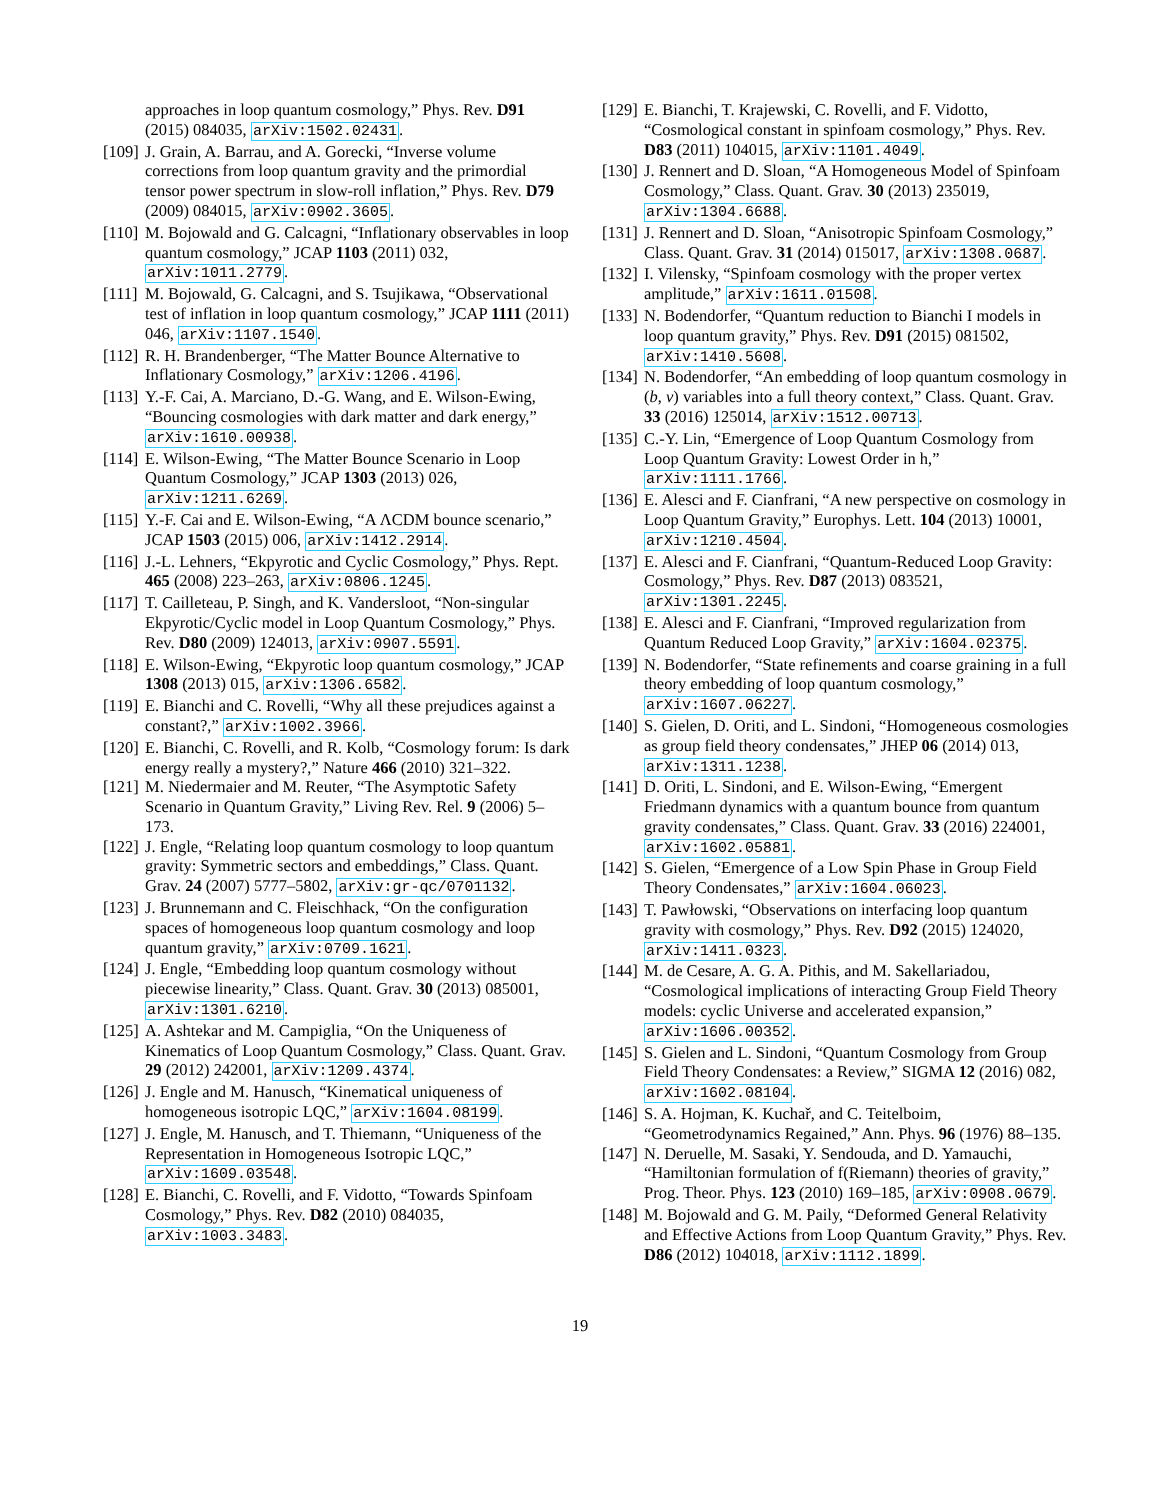approaches in loop quantum cosmology,” Phys. Rev. D91 (2015) 084035, arXiv:1502.02431.
[109] J. Grain, A. Barrau, and A. Gorecki, “Inverse volume corrections from loop quantum gravity and the primordial tensor power spectrum in slow-roll inflation,” Phys. Rev. D79 (2009) 084015, arXiv:0902.3605.
[110] M. Bojowald and G. Calcagni, “Inflationary observables in loop quantum cosmology,” JCAP 1103 (2011) 032, arXiv:1011.2779.
[111] M. Bojowald, G. Calcagni, and S. Tsujikawa, “Observational test of inflation in loop quantum cosmology,” JCAP 1111 (2011) 046, arXiv:1107.1540.
[112] R. H. Brandenberger, “The Matter Bounce Alternative to Inflationary Cosmology,” arXiv:1206.4196.
[113] Y.-F. Cai, A. Marciano, D.-G. Wang, and E. Wilson-Ewing, “Bouncing cosmologies with dark matter and dark energy,” arXiv:1610.00938.
[114] E. Wilson-Ewing, “The Matter Bounce Scenario in Loop Quantum Cosmology,” JCAP 1303 (2013) 026, arXiv:1211.6269.
[115] Y.-F. Cai and E. Wilson-Ewing, “A ΛCDM bounce scenario,” JCAP 1503 (2015) 006, arXiv:1412.2914.
[116] J.-L. Lehners, “Ekpyrotic and Cyclic Cosmology,” Phys. Rept. 465 (2008) 223–263, arXiv:0806.1245.
[117] T. Cailleteau, P. Singh, and K. Vandersloot, “Non-singular Ekpyrotic/Cyclic model in Loop Quantum Cosmology,” Phys. Rev. D80 (2009) 124013, arXiv:0907.5591.
[118] E. Wilson-Ewing, “Ekpyrotic loop quantum cosmology,” JCAP 1308 (2013) 015, arXiv:1306.6582.
[119] E. Bianchi and C. Rovelli, “Why all these prejudices against a constant?,” arXiv:1002.3966.
[120] E. Bianchi, C. Rovelli, and R. Kolb, “Cosmology forum: Is dark energy really a mystery?,” Nature 466 (2010) 321–322.
[121] M. Niedermaier and M. Reuter, “The Asymptotic Safety Scenario in Quantum Gravity,” Living Rev. Rel. 9 (2006) 5–173.
[122] J. Engle, “Relating loop quantum cosmology to loop quantum gravity: Symmetric sectors and embeddings,” Class. Quant. Grav. 24 (2007) 5777–5802, arXiv:gr-qc/0701132.
[123] J. Brunnemann and C. Fleischhack, “On the configuration spaces of homogeneous loop quantum cosmology and loop quantum gravity,” arXiv:0709.1621.
[124] J. Engle, “Embedding loop quantum cosmology without piecewise linearity,” Class. Quant. Grav. 30 (2013) 085001, arXiv:1301.6210.
[125] A. Ashtekar and M. Campiglia, “On the Uniqueness of Kinematics of Loop Quantum Cosmology,” Class. Quant. Grav. 29 (2012) 242001, arXiv:1209.4374.
[126] J. Engle and M. Hanusch, “Kinematical uniqueness of homogeneous isotropic LQC,” arXiv:1604.08199.
[127] J. Engle, M. Hanusch, and T. Thiemann, “Uniqueness of the Representation in Homogeneous Isotropic LQC,” arXiv:1609.03548.
[128] E. Bianchi, C. Rovelli, and F. Vidotto, “Towards Spinfoam Cosmology,” Phys. Rev. D82 (2010) 084035, arXiv:1003.3483.
[129] E. Bianchi, T. Krajewski, C. Rovelli, and F. Vidotto, “Cosmological constant in spinfoam cosmology,” Phys. Rev. D83 (2011) 104015, arXiv:1101.4049.
[130] J. Rennert and D. Sloan, “A Homogeneous Model of Spinfoam Cosmology,” Class. Quant. Grav. 30 (2013) 235019, arXiv:1304.6688.
[131] J. Rennert and D. Sloan, “Anisotropic Spinfoam Cosmology,” Class. Quant. Grav. 31 (2014) 015017, arXiv:1308.0687.
[132] I. Vilensky, “Spinfoam cosmology with the proper vertex amplitude,” arXiv:1611.01508.
[133] N. Bodendorfer, “Quantum reduction to Bianchi I models in loop quantum gravity,” Phys. Rev. D91 (2015) 081502, arXiv:1410.5608.
[134] N. Bodendorfer, “An embedding of loop quantum cosmology in (b, v) variables into a full theory context,” Class. Quant. Grav. 33 (2016) 125014, arXiv:1512.00713.
[135] C.-Y. Lin, “Emergence of Loop Quantum Cosmology from Loop Quantum Gravity: Lowest Order in h,” arXiv:1111.1766.
[136] E. Alesci and F. Cianfrani, “A new perspective on cosmology in Loop Quantum Gravity,” Europhys. Lett. 104 (2013) 10001, arXiv:1210.4504.
[137] E. Alesci and F. Cianfrani, “Quantum-Reduced Loop Gravity: Cosmology,” Phys. Rev. D87 (2013) 083521, arXiv:1301.2245.
[138] E. Alesci and F. Cianfrani, “Improved regularization from Quantum Reduced Loop Gravity,” arXiv:1604.02375.
[139] N. Bodendorfer, “State refinements and coarse graining in a full theory embedding of loop quantum cosmology,” arXiv:1607.06227.
[140] S. Gielen, D. Oriti, and L. Sindoni, “Homogeneous cosmologies as group field theory condensates,” JHEP 06 (2014) 013, arXiv:1311.1238.
[141] D. Oriti, L. Sindoni, and E. Wilson-Ewing, “Emergent Friedmann dynamics with a quantum bounce from quantum gravity condensates,” Class. Quant. Grav. 33 (2016) 224001, arXiv:1602.05881.
[142] S. Gielen, “Emergence of a Low Spin Phase in Group Field Theory Condensates,” arXiv:1604.06023.
[143] T. Pawłowski, “Observations on interfacing loop quantum gravity with cosmology,” Phys. Rev. D92 (2015) 124020, arXiv:1411.0323.
[144] M. de Cesare, A. G. A. Pithis, and M. Sakellariadou, “Cosmological implications of interacting Group Field Theory models: cyclic Universe and accelerated expansion,” arXiv:1606.00352.
[145] S. Gielen and L. Sindoni, “Quantum Cosmology from Group Field Theory Condensates: a Review,” SIGMA 12 (2016) 082, arXiv:1602.08104.
[146] S. A. Hojman, K. Kuchař, and C. Teitelboim, “Geometrodynamics Regained,” Ann. Phys. 96 (1976) 88–135.
[147] N. Deruelle, M. Sasaki, Y. Sendouda, and D. Yamauchi, “Hamiltonian formulation of f(Riemann) theories of gravity,” Prog. Theor. Phys. 123 (2010) 169–185, arXiv:0908.0679.
[148] M. Bojowald and G. M. Paily, “Deformed General Relativity and Effective Actions from Loop Quantum Gravity,” Phys. Rev. D86 (2012) 104018, arXiv:1112.1899.
19